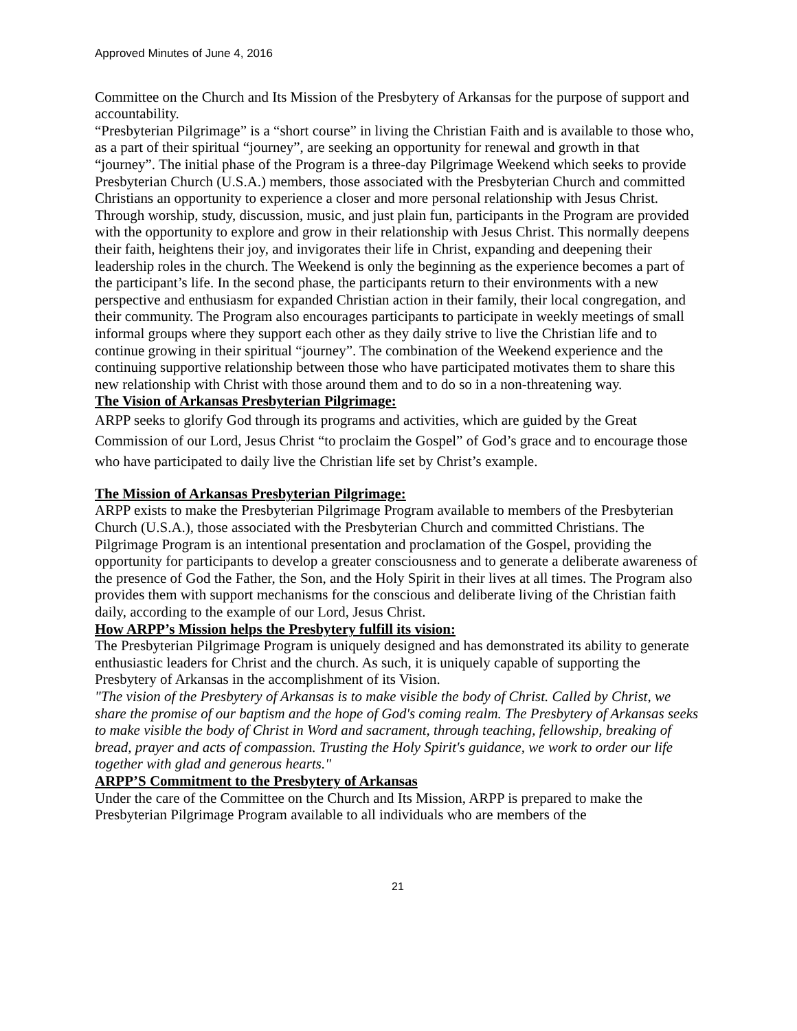Approved Minutes of June 4, 2016
Committee on the Church and Its Mission of the Presbytery of Arkansas for the purpose of support and accountability.
“Presbyterian Pilgrimage” is a “short course” in living the Christian Faith and is available to those who, as a part of their spiritual “journey”, are seeking an opportunity for renewal and growth in that “journey”. The initial phase of the Program is a three-day Pilgrimage Weekend which seeks to provide Presbyterian Church (U.S.A.) members, those associated with the Presbyterian Church and committed Christians an opportunity to experience a closer and more personal relationship with Jesus Christ. Through worship, study, discussion, music, and just plain fun, participants in the Program are provided with the opportunity to explore and grow in their relationship with Jesus Christ. This normally deepens their faith, heightens their joy, and invigorates their life in Christ, expanding and deepening their leadership roles in the church. The Weekend is only the beginning as the experience becomes a part of the participant’s life. In the second phase, the participants return to their environments with a new perspective and enthusiasm for expanded Christian action in their family, their local congregation, and their community. The Program also encourages participants to participate in weekly meetings of small informal groups where they support each other as they daily strive to live the Christian life and to continue growing in their spiritual “journey”. The combination of the Weekend experience and the continuing supportive relationship between those who have participated motivates them to share this new relationship with Christ with those around them and to do so in a non-threatening way.
The Vision of Arkansas Presbyterian Pilgrimage:
ARPP seeks to glorify God through its programs and activities, which are guided by the Great Commission of our Lord, Jesus Christ “to proclaim the Gospel” of God’s grace and to encourage those who have participated to daily live the Christian life set by Christ’s example.
The Mission of Arkansas Presbyterian Pilgrimage:
ARPP exists to make the Presbyterian Pilgrimage Program available to members of the Presbyterian Church (U.S.A.), those associated with the Presbyterian Church and committed Christians. The Pilgrimage Program is an intentional presentation and proclamation of the Gospel, providing the opportunity for participants to develop a greater consciousness and to generate a deliberate awareness of the presence of God the Father, the Son, and the Holy Spirit in their lives at all times. The Program also provides them with support mechanisms for the conscious and deliberate living of the Christian faith daily, according to the example of our Lord, Jesus Christ.
How ARPP’s Mission helps the Presbytery fulfill its vision:
The Presbyterian Pilgrimage Program is uniquely designed and has demonstrated its ability to generate enthusiastic leaders for Christ and the church. As such, it is uniquely capable of supporting the Presbytery of Arkansas in the accomplishment of its Vision.
"The vision of the Presbytery of Arkansas is to make visible the body of Christ. Called by Christ, we share the promise of our baptism and the hope of God's coming realm. The Presbytery of Arkansas seeks to make visible the body of Christ in Word and sacrament, through teaching, fellowship, breaking of bread, prayer and acts of compassion. Trusting the Holy Spirit's guidance, we work to order our life together with glad and generous hearts."
ARPP’S Commitment to the Presbytery of Arkansas
Under the care of the Committee on the Church and Its Mission, ARPP is prepared to make the Presbyterian Pilgrimage Program available to all individuals who are members of the
21